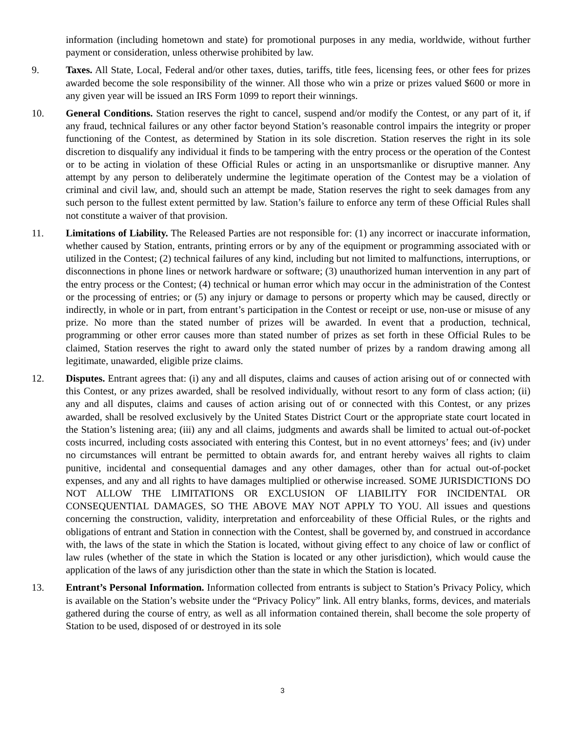information (including hometown and state) for promotional purposes in any media, worldwide, without further payment or consideration, unless otherwise prohibited by law.
9. Taxes. All State, Local, Federal and/or other taxes, duties, tariffs, title fees, licensing fees, or other fees for prizes awarded become the sole responsibility of the winner. All those who win a prize or prizes valued $600 or more in any given year will be issued an IRS Form 1099 to report their winnings.
10. General Conditions. Station reserves the right to cancel, suspend and/or modify the Contest, or any part of it, if any fraud, technical failures or any other factor beyond Station’s reasonable control impairs the integrity or proper functioning of the Contest, as determined by Station in its sole discretion. Station reserves the right in its sole discretion to disqualify any individual it finds to be tampering with the entry process or the operation of the Contest or to be acting in violation of these Official Rules or acting in an unsportsmanlike or disruptive manner. Any attempt by any person to deliberately undermine the legitimate operation of the Contest may be a violation of criminal and civil law, and, should such an attempt be made, Station reserves the right to seek damages from any such person to the fullest extent permitted by law. Station’s failure to enforce any term of these Official Rules shall not constitute a waiver of that provision.
11. Limitations of Liability. The Released Parties are not responsible for: (1) any incorrect or inaccurate information, whether caused by Station, entrants, printing errors or by any of the equipment or programming associated with or utilized in the Contest; (2) technical failures of any kind, including but not limited to malfunctions, interruptions, or disconnections in phone lines or network hardware or software; (3) unauthorized human intervention in any part of the entry process or the Contest; (4) technical or human error which may occur in the administration of the Contest or the processing of entries; or (5) any injury or damage to persons or property which may be caused, directly or indirectly, in whole or in part, from entrant’s participation in the Contest or receipt or use, non-use or misuse of any prize. No more than the stated number of prizes will be awarded. In event that a production, technical, programming or other error causes more than stated number of prizes as set forth in these Official Rules to be claimed, Station reserves the right to award only the stated number of prizes by a random drawing among all legitimate, unawarded, eligible prize claims.
12. Disputes. Entrant agrees that: (i) any and all disputes, claims and causes of action arising out of or connected with this Contest, or any prizes awarded, shall be resolved individually, without resort to any form of class action; (ii) any and all disputes, claims and causes of action arising out of or connected with this Contest, or any prizes awarded, shall be resolved exclusively by the United States District Court or the appropriate state court located in the Station’s listening area; (iii) any and all claims, judgments and awards shall be limited to actual out-of-pocket costs incurred, including costs associated with entering this Contest, but in no event attorneys’ fees; and (iv) under no circumstances will entrant be permitted to obtain awards for, and entrant hereby waives all rights to claim punitive, incidental and consequential damages and any other damages, other than for actual out-of-pocket expenses, and any and all rights to have damages multiplied or otherwise increased. SOME JURISDICTIONS DO NOT ALLOW THE LIMITATIONS OR EXCLUSION OF LIABILITY FOR INCIDENTAL OR CONSEQUENTIAL DAMAGES, SO THE ABOVE MAY NOT APPLY TO YOU. All issues and questions concerning the construction, validity, interpretation and enforceability of these Official Rules, or the rights and obligations of entrant and Station in connection with the Contest, shall be governed by, and construed in accordance with, the laws of the state in which the Station is located, without giving effect to any choice of law or conflict of law rules (whether of the state in which the Station is located or any other jurisdiction), which would cause the application of the laws of any jurisdiction other than the state in which the Station is located.
13. Entrant’s Personal Information. Information collected from entrants is subject to Station’s Privacy Policy, which is available on the Station’s website under the “Privacy Policy” link. All entry blanks, forms, devices, and materials gathered during the course of entry, as well as all information contained therein, shall become the sole property of Station to be used, disposed of or destroyed in its sole
3